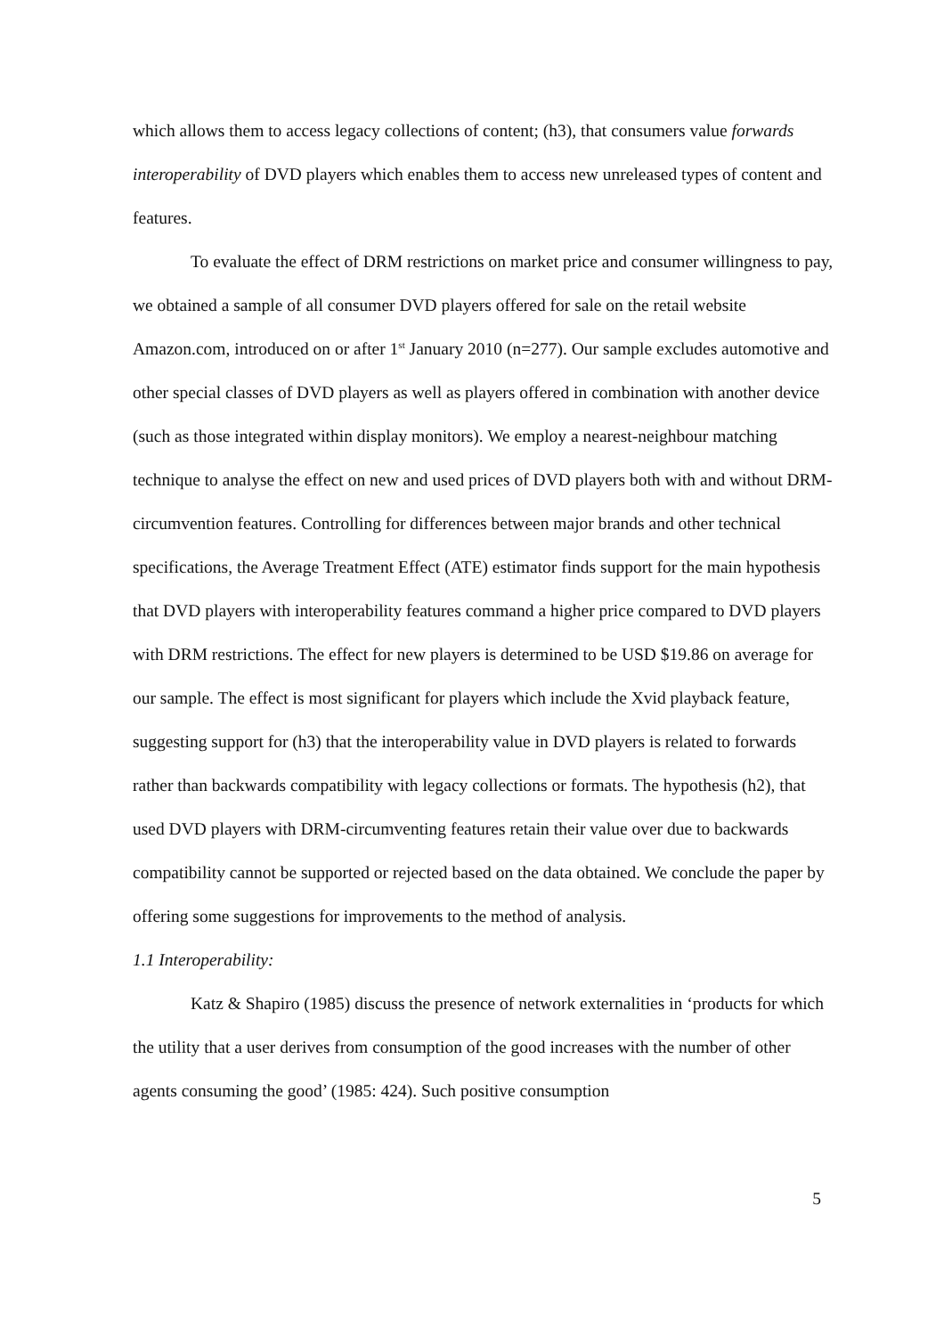which allows them to access legacy collections of content; (h3), that consumers value forwards interoperability of DVD players which enables them to access new unreleased types of content and features.
To evaluate the effect of DRM restrictions on market price and consumer willingness to pay, we obtained a sample of all consumer DVD players offered for sale on the retail website Amazon.com, introduced on or after 1<sup>st</sup> January 2010 (n=277). Our sample excludes automotive and other special classes of DVD players as well as players offered in combination with another device (such as those integrated within display monitors). We employ a nearest-neighbour matching technique to analyse the effect on new and used prices of DVD players both with and without DRM-circumvention features. Controlling for differences between major brands and other technical specifications, the Average Treatment Effect (ATE) estimator finds support for the main hypothesis that DVD players with interoperability features command a higher price compared to DVD players with DRM restrictions. The effect for new players is determined to be USD $19.86 on average for our sample. The effect is most significant for players which include the Xvid playback feature, suggesting support for (h3) that the interoperability value in DVD players is related to forwards rather than backwards compatibility with legacy collections or formats. The hypothesis (h2), that used DVD players with DRM-circumventing features retain their value over due to backwards compatibility cannot be supported or rejected based on the data obtained. We conclude the paper by offering some suggestions for improvements to the method of analysis.
1.1 Interoperability:
Katz & Shapiro (1985) discuss the presence of network externalities in ‘products for which the utility that a user derives from consumption of the good increases with the number of other agents consuming the good’ (1985: 424). Such positive consumption
5